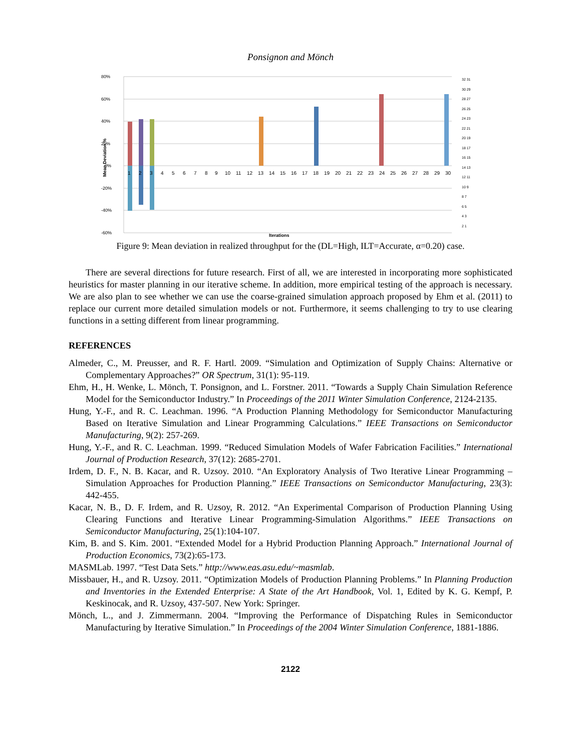Ponsignon and Mönch
80%
60%
40%
20%
0%
-20%
-40%
-60%
Mean Deviation %
1
2
3
4
5
6
7
8
9
10
11
12
13
14
15
16
17
18
19
20
21
22
23
24
25
26
27
28
29
30
Iterations
32 31
30 29
28 27
26 25
24 23
22 21
20 19
18 17
16 15
14 13
12 11
10 9
8 7
6 5
4 3
2 1
Figure 9: Mean deviation in realized throughput for the (DL=High, ILT=Accurate, α=0.20) case.
There are several directions for future research. First of all, we are interested in incorporating more sophisticated heuristics for master planning in our iterative scheme. In addition, more empirical testing of the approach is necessary. We are also plan to see whether we can use the coarse-grained simulation approach proposed by Ehm et al. (2011) to replace our current more detailed simulation models or not. Furthermore, it seems challenging to try to use clearing functions in a setting different from linear programming.
REFERENCES
Almeder, C., M. Preusser, and R. F. Hartl. 2009. “Simulation and Optimization of Supply Chains: Alternative or Complementary Approaches?” OR Spectrum, 31(1): 95-119.
Ehm, H., H. Wenke, L. Mönch, T. Ponsignon, and L. Forstner. 2011. “Towards a Supply Chain Simulation Reference Model for the Semiconductor Industry.” In Proceedings of the 2011 Winter Simulation Conference, 2124-2135.
Hung, Y.-F., and R. C. Leachman. 1996. “A Production Planning Methodology for Semiconductor Manufacturing Based on Iterative Simulation and Linear Programming Calculations.” IEEE Transactions on Semiconductor Manufacturing, 9(2): 257-269.
Hung, Y.-F., and R. C. Leachman. 1999. “Reduced Simulation Models of Wafer Fabrication Facilities.” International Journal of Production Research, 37(12): 2685-2701.
Irdem, D. F., N. B. Kacar, and R. Uzsoy. 2010. “An Exploratory Analysis of Two Iterative Linear Programming – Simulation Approaches for Production Planning.” IEEE Transactions on Semiconductor Manufacturing, 23(3): 442-455.
Kacar, N. B., D. F. Irdem, and R. Uzsoy, R. 2012. “An Experimental Comparison of Production Planning Using Clearing Functions and Iterative Linear Programming-Simulation Algorithms.” IEEE Transactions on Semiconductor Manufacturing, 25(1):104-107.
Kim, B. and S. Kim. 2001. “Extended Model for a Hybrid Production Planning Approach.” International Journal of Production Economics, 73(2):65-173.
MASMLab. 1997. “Test Data Sets.” http://www.eas.asu.edu/~masmlab.
Missbauer, H., and R. Uzsoy. 2011. “Optimization Models of Production Planning Problems.” In Planning Production and Inventories in the Extended Enterprise: A State of the Art Handbook, Vol. 1, Edited by K. G. Kempf, P. Keskinocak, and R. Uzsoy, 437-507. New York: Springer.
Mönch, L., and J. Zimmermann. 2004. “Improving the Performance of Dispatching Rules in Semiconductor Manufacturing by Iterative Simulation.” In Proceedings of the 2004 Winter Simulation Conference, 1881-1886.
2122